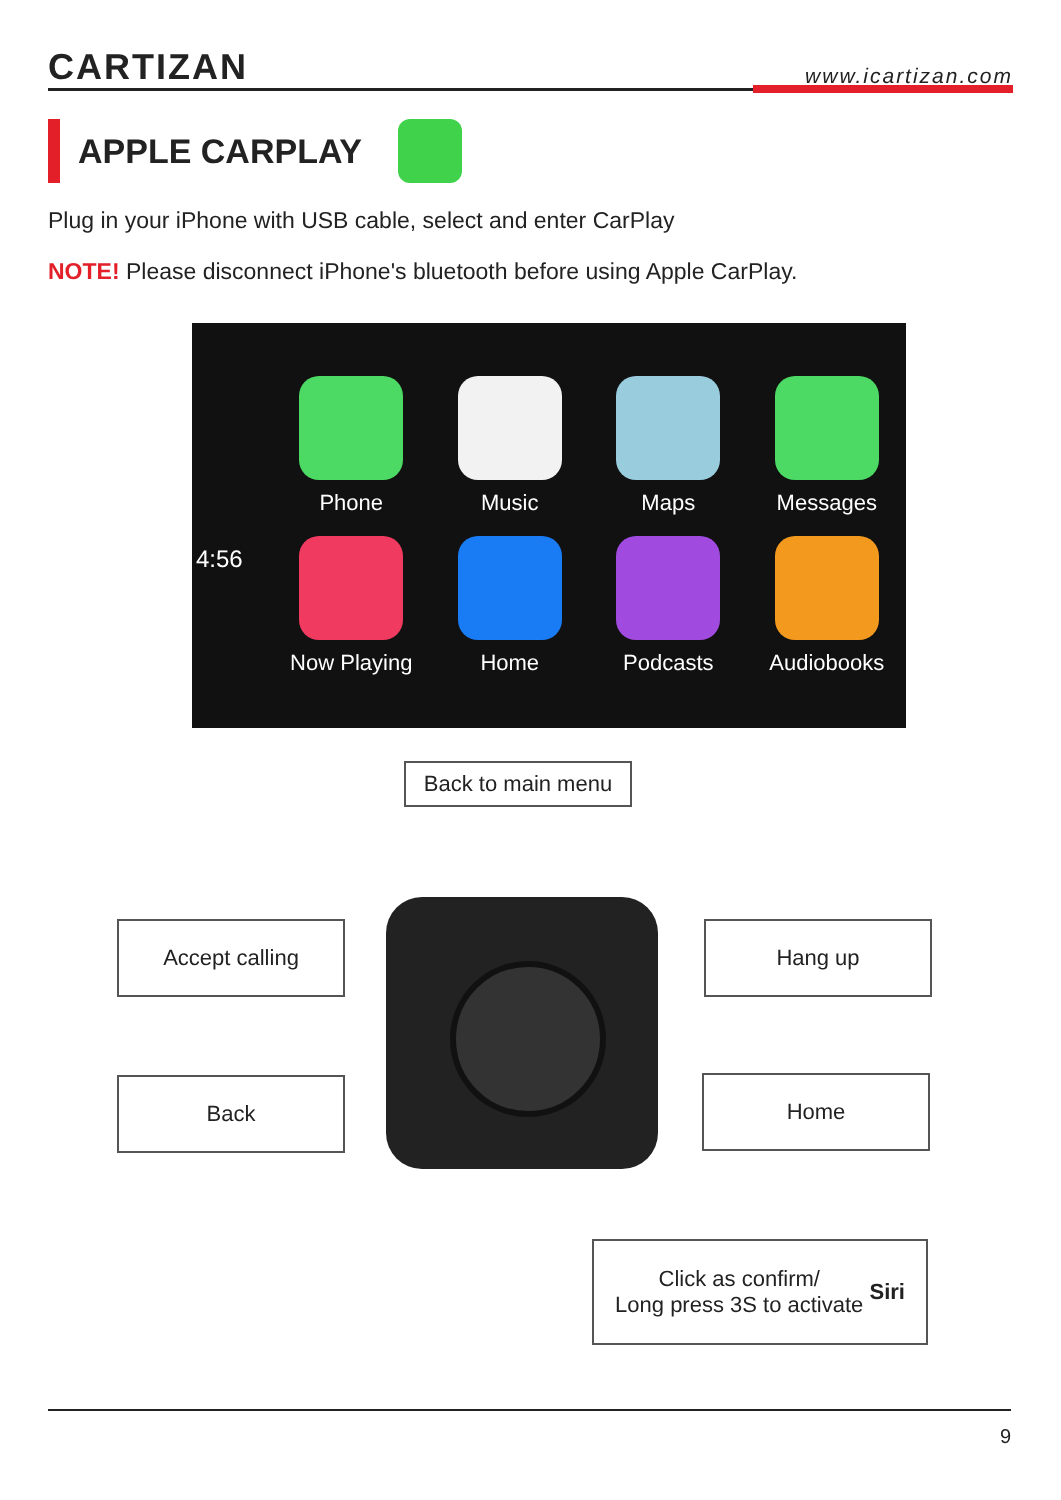CARTIZAN
www.icartizan.com
APPLE CARPLAY
Plug in your iPhone with USB cable, select and enter CarPlay
NOTE! Please disconnect iPhone's bluetooth before using Apple CarPlay.
Phone
Music
Maps
Messages
Now Playing
Home
Podcasts
Audiobooks
4:56
Back to main menu
Accept calling Hang up
Back Home
Click as confirm/
Long press 3S to activate Siri
9